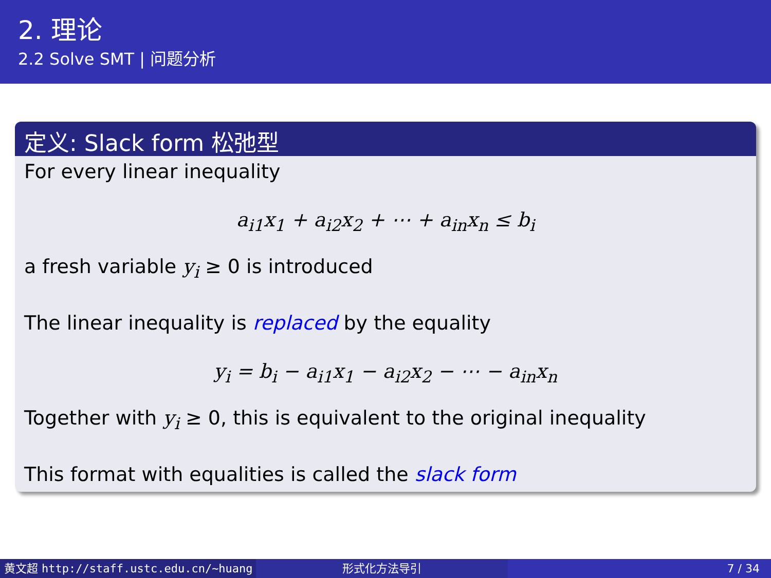2. 理论
2.2 Solve SMT | 问题分析
定义: Slack form 松弛型
For every linear inequality
a<sub>i1</sub>x<sub>1</sub> + a<sub>i2</sub>x<sub>2</sub> + ⋯ + a<sub>in</sub>x<sub>n</sub> ≤ b<sub>i</sub>
a fresh variable y<sub>i</sub> ≥ 0 is introduced
The linear inequality is replaced by the equality
y<sub>i</sub> = b<sub>i</sub> − a<sub>i1</sub>x<sub>1</sub> − a<sub>i2</sub>x<sub>2</sub> − ⋯ − a<sub>in</sub>x<sub>n</sub>
Together with y<sub>i</sub> ≥ 0, this is equivalent to the original inequality
This format with equalities is called the slack form
黄文超 http://staff.ustc.edu.cn/~huang 形式化方法导引 7 / 34